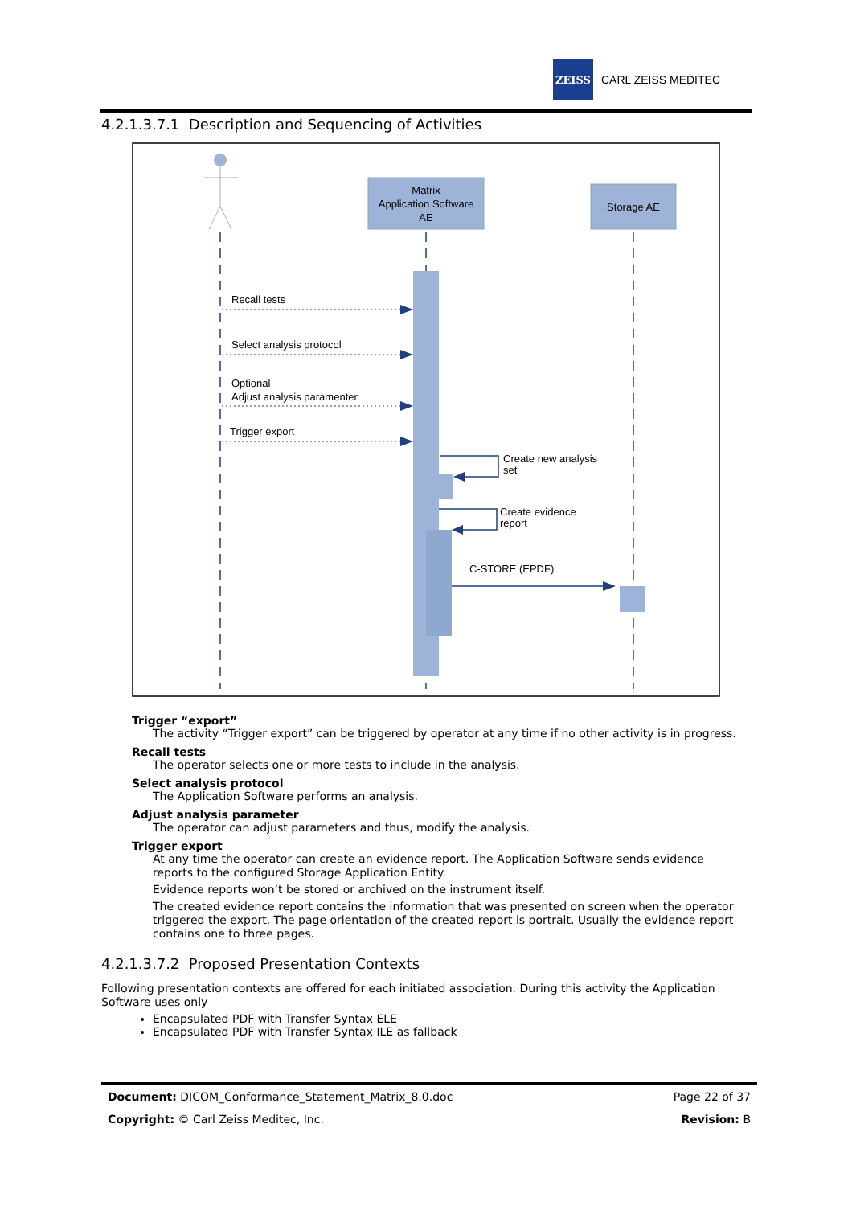ZEISS
CARL ZEISS MEDITEC
4.2.1.3.7.1 Description and Sequencing of Activities
Matrix
Application Software
AE
Storage AE
Recall tests
Select analysis protocol
Optional
Adjust analysis paramenter
Trigger export
Create new analysis
set
Create evidence
report
C-STORE (EPDF)
Trigger “export”
The activity “Trigger export” can be triggered by operator at any time if no other activity is in progress.
Recall tests
The operator selects one or more tests to include in the analysis.
Select analysis protocol
The Application Software performs an analysis.
Adjust analysis parameter
The operator can adjust parameters and thus, modify the analysis.
Trigger export
At any time the operator can create an evidence report. The Application Software sends evidence reports to the configured Storage Application Entity.
Evidence reports won’t be stored or archived on the instrument itself.
The created evidence report contains the information that was presented on screen when the operator triggered the export. The page orientation of the created report is portrait. Usually the evidence report contains one to three pages.
4.2.1.3.7.2 Proposed Presentation Contexts
Following presentation contexts are offered for each initiated association. During this activity the Application Software uses only
Encapsulated PDF with Transfer Syntax ELE
Encapsulated PDF with Transfer Syntax ILE as fallback
Document: DICOM_Conformance_Statement_Matrix_8.0.doc Page 22 of 37
Copyright: © Carl Zeiss Meditec, Inc. Revision: B